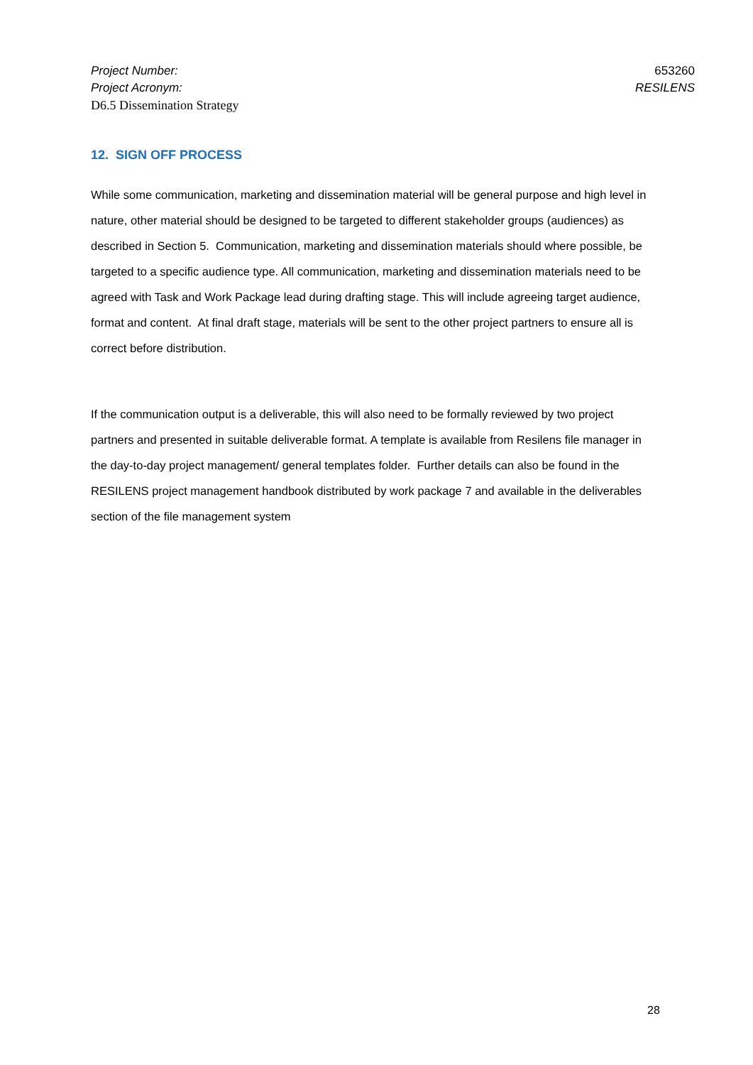Project Number: 653260
Project Acronym: RESILENS
D6.5 Dissemination Strategy
12. SIGN OFF PROCESS
While some communication, marketing and dissemination material will be general purpose and high level in nature, other material should be designed to be targeted to different stakeholder groups (audiences) as described in Section 5. Communication, marketing and dissemination materials should where possible, be targeted to a specific audience type. All communication, marketing and dissemination materials need to be agreed with Task and Work Package lead during drafting stage. This will include agreeing target audience, format and content. At final draft stage, materials will be sent to the other project partners to ensure all is correct before distribution.
If the communication output is a deliverable, this will also need to be formally reviewed by two project partners and presented in suitable deliverable format. A template is available from Resilens file manager in the day-to-day project management/ general templates folder. Further details can also be found in the RESILENS project management handbook distributed by work package 7 and available in the deliverables section of the file management system
28